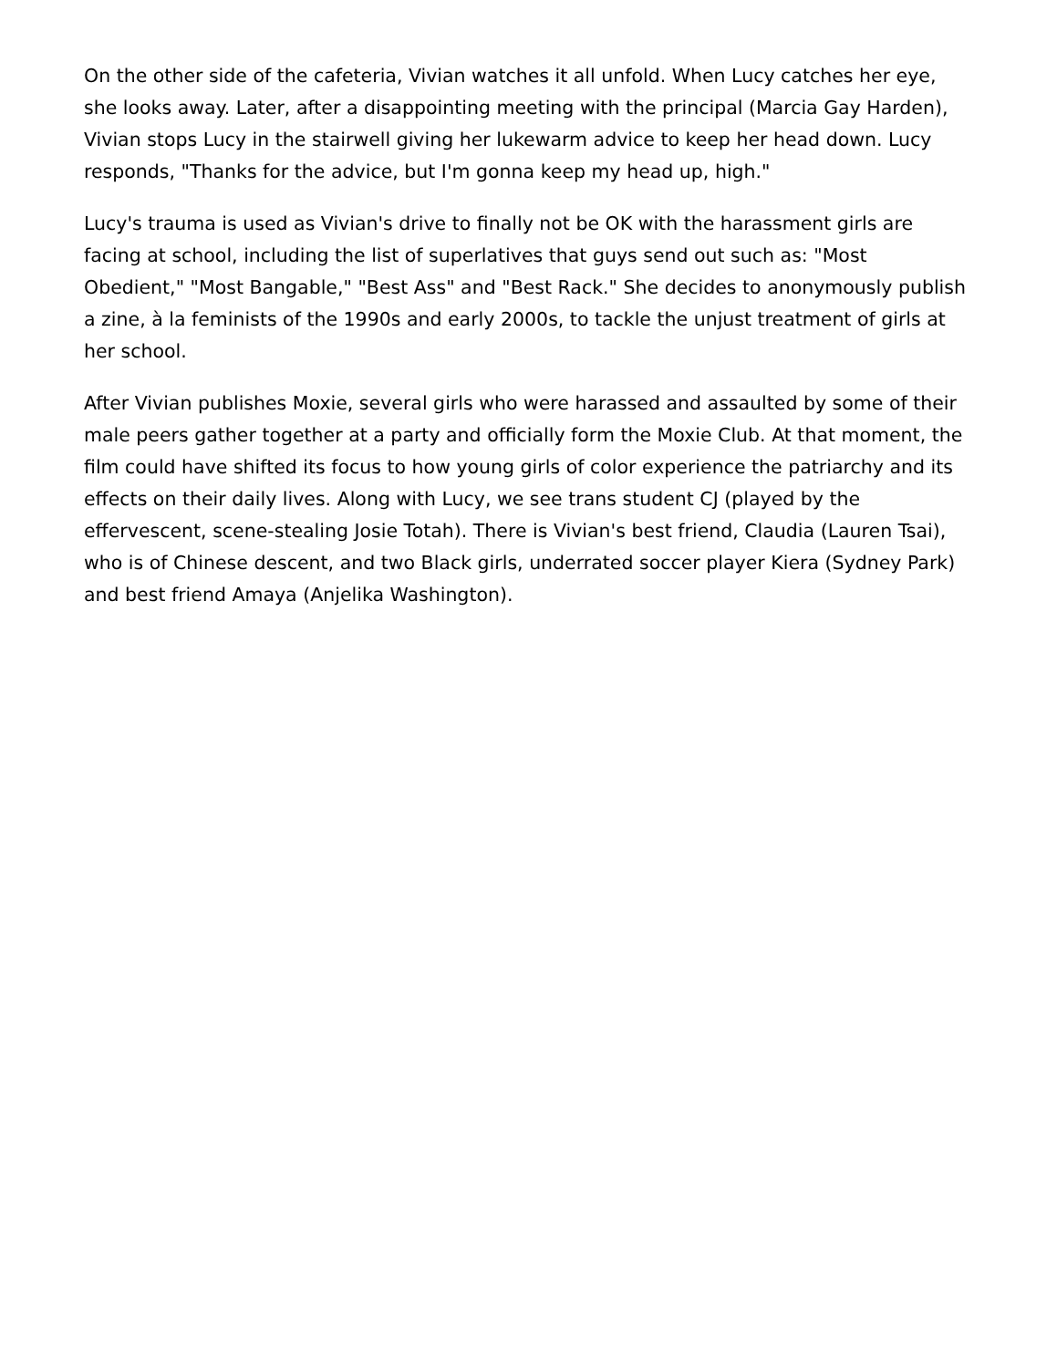On the other side of the cafeteria, Vivian watches it all unfold. When Lucy catches her eye, she looks away. Later, after a disappointing meeting with the principal (Marcia Gay Harden), Vivian stops Lucy in the stairwell giving her lukewarm advice to keep her head down. Lucy responds, "Thanks for the advice, but I'm gonna keep my head up, high."
Lucy's trauma is used as Vivian's drive to finally not be OK with the harassment girls are facing at school, including the list of superlatives that guys send out such as: "Most Obedient," "Most Bangable," "Best Ass" and "Best Rack." She decides to anonymously publish a zine, à la feminists of the 1990s and early 2000s, to tackle the unjust treatment of girls at her school.
After Vivian publishes Moxie, several girls who were harassed and assaulted by some of their male peers gather together at a party and officially form the Moxie Club. At that moment, the film could have shifted its focus to how young girls of color experience the patriarchy and its effects on their daily lives. Along with Lucy, we see trans student CJ (played by the effervescent, scene-stealing Josie Totah). There is Vivian's best friend, Claudia (Lauren Tsai), who is of Chinese descent, and two Black girls, underrated soccer player Kiera (Sydney Park) and best friend Amaya (Anjelika Washington).